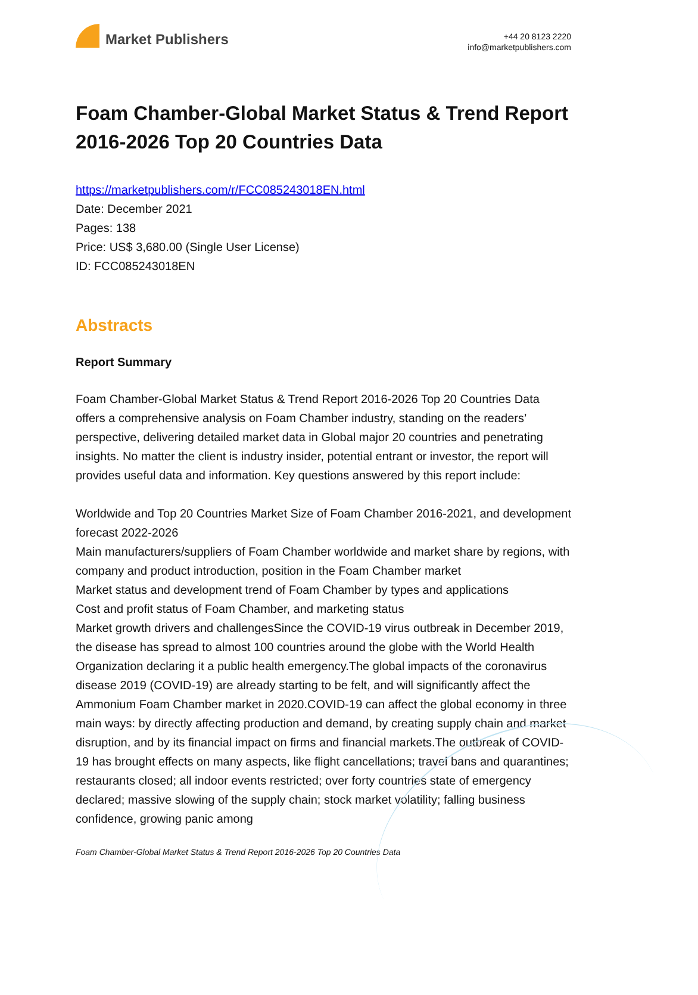Market Publishers
+44 20 8123 2220
info@marketpublishers.com
Foam Chamber-Global Market Status & Trend Report 2016-2026 Top 20 Countries Data
https://marketpublishers.com/r/FCC085243018EN.html
Date: December 2021
Pages: 138
Price: US$ 3,680.00 (Single User License)
ID: FCC085243018EN
Abstracts
Report Summary
Foam Chamber-Global Market Status & Trend Report 2016-2026 Top 20 Countries Data offers a comprehensive analysis on Foam Chamber industry, standing on the readers’ perspective, delivering detailed market data in Global major 20 countries and penetrating insights. No matter the client is industry insider, potential entrant or investor, the report will provides useful data and information. Key questions answered by this report include:
Worldwide and Top 20 Countries Market Size of Foam Chamber 2016-2021, and development forecast 2022-2026
Main manufacturers/suppliers of Foam Chamber worldwide and market share by regions, with company and product introduction, position in the Foam Chamber market
Market status and development trend of Foam Chamber by types and applications
Cost and profit status of Foam Chamber, and marketing status
Market growth drivers and challengesSince the COVID-19 virus outbreak in December 2019, the disease has spread to almost 100 countries around the globe with the World Health Organization declaring it a public health emergency.The global impacts of the coronavirus disease 2019 (COVID-19) are already starting to be felt, and will significantly affect the Ammonium Foam Chamber market in 2020.COVID-19 can affect the global economy in three main ways: by directly affecting production and demand, by creating supply chain and market disruption, and by its financial impact on firms and financial markets.The outbreak of COVID-19 has brought effects on many aspects, like flight cancellations; travel bans and quarantines; restaurants closed; all indoor events restricted; over forty countries state of emergency declared; massive slowing of the supply chain; stock market volatility; falling business confidence, growing panic among
Foam Chamber-Global Market Status & Trend Report 2016-2026 Top 20 Countries Data